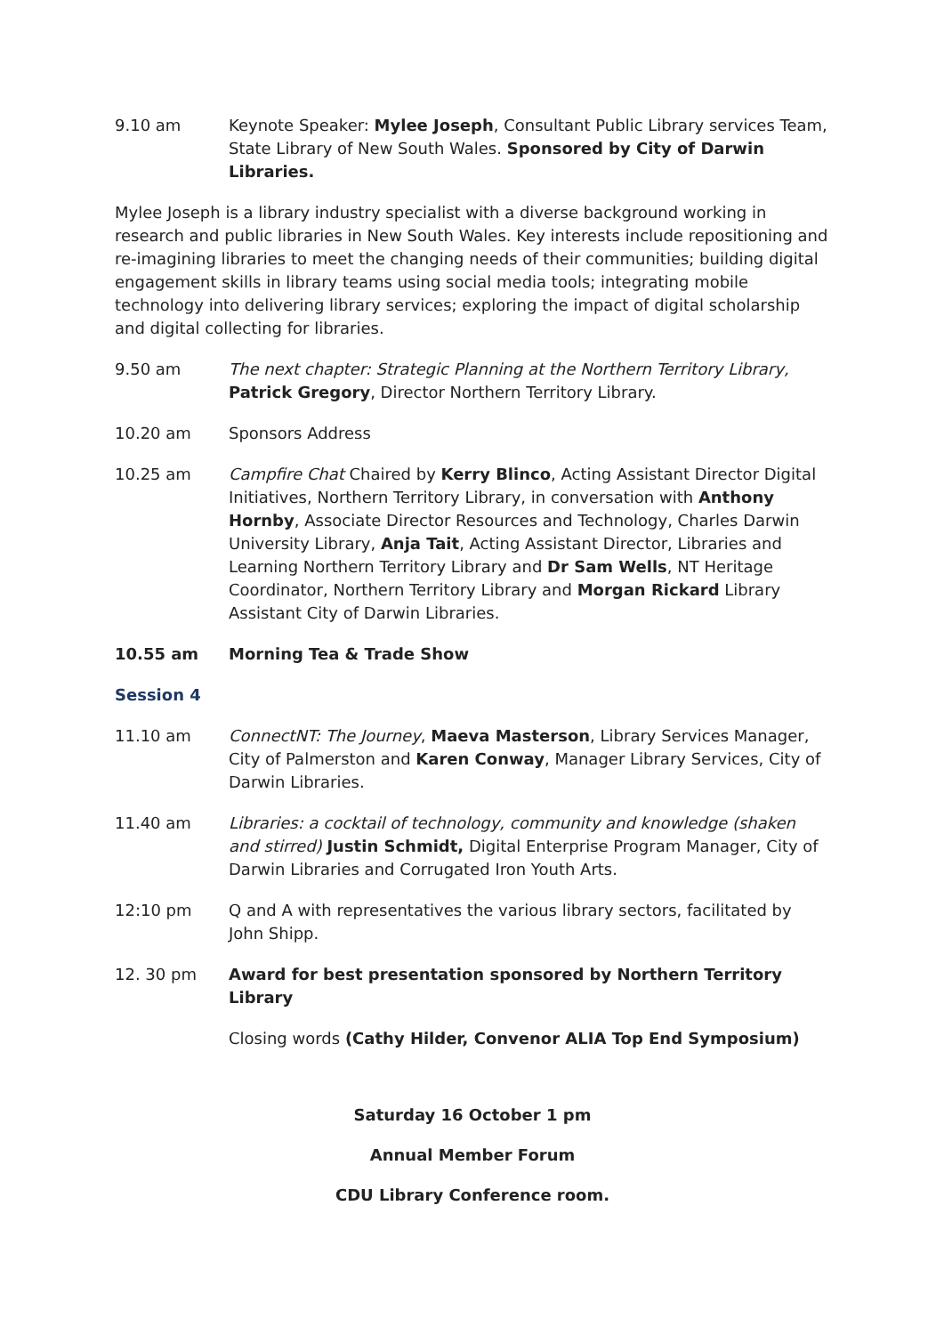9.10 am Keynote Speaker: Mylee Joseph, Consultant Public Library services Team, State Library of New South Wales. Sponsored by City of Darwin Libraries.
Mylee Joseph is a library industry specialist with a diverse background working in research and public libraries in New South Wales. Key interests include repositioning and re-imagining libraries to meet the changing needs of their communities; building digital engagement skills in library teams using social media tools; integrating mobile technology into delivering library services; exploring the impact of digital scholarship and digital collecting for libraries.
9.50 am The next chapter: Strategic Planning at the Northern Territory Library, Patrick Gregory, Director Northern Territory Library.
10.20 am Sponsors Address
10.25 am Campfire Chat Chaired by Kerry Blinco, Acting Assistant Director Digital Initiatives, Northern Territory Library, in conversation with Anthony Hornby, Associate Director Resources and Technology, Charles Darwin University Library, Anja Tait, Acting Assistant Director, Libraries and Learning Northern Territory Library and Dr Sam Wells, NT Heritage Coordinator, Northern Territory Library and Morgan Rickard Library Assistant City of Darwin Libraries.
10.55 am Morning Tea & Trade Show
Session 4
11.10 am ConnectNT: The Journey, Maeva Masterson, Library Services Manager, City of Palmerston and Karen Conway, Manager Library Services, City of Darwin Libraries.
11.40 am Libraries: a cocktail of technology, community and knowledge (shaken and stirred) Justin Schmidt, Digital Enterprise Program Manager, City of Darwin Libraries and Corrugated Iron Youth Arts.
12:10 pm Q and A with representatives the various library sectors, facilitated by John Shipp.
12. 30 pm Award for best presentation sponsored by Northern Territory Library
Closing words (Cathy Hilder, Convenor ALIA Top End Symposium)
Saturday 16 October 1 pm
Annual Member Forum
CDU Library Conference room.